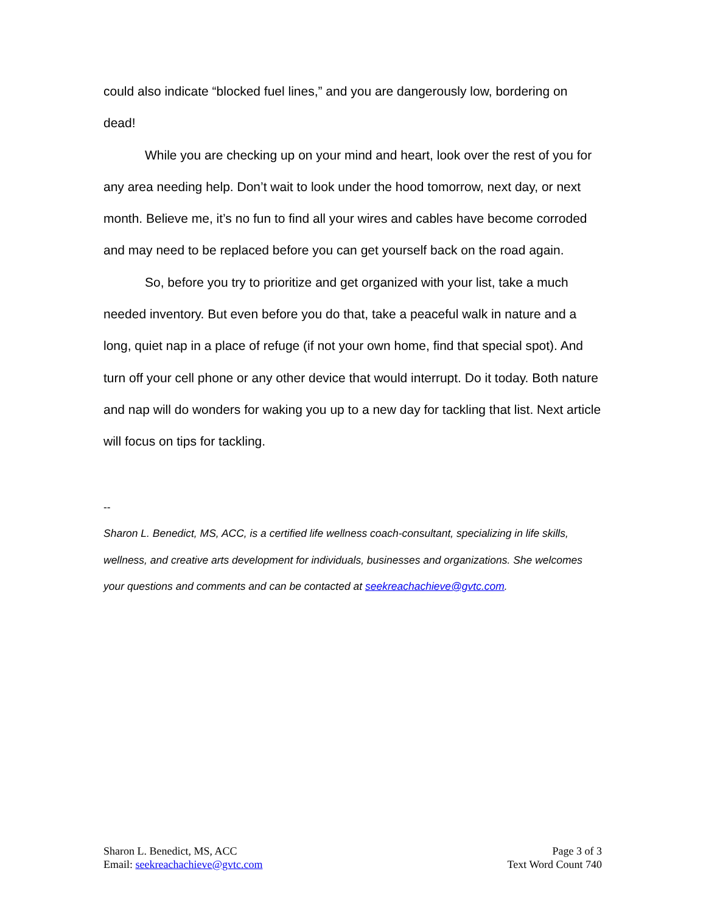could also indicate “blocked fuel lines,” and you are dangerously low, bordering on dead!
While you are checking up on your mind and heart, look over the rest of you for any area needing help. Don’t wait to look under the hood tomorrow, next day, or next month. Believe me, it’s no fun to find all your wires and cables have become corroded and may need to be replaced before you can get yourself back on the road again.
So, before you try to prioritize and get organized with your list, take a much needed inventory. But even before you do that, take a peaceful walk in nature and a long, quiet nap in a place of refuge (if not your own home, find that special spot). And turn off your cell phone or any other device that would interrupt. Do it today. Both nature and nap will do wonders for waking you up to a new day for tackling that list. Next article will focus on tips for tackling.
--
Sharon L. Benedict, MS, ACC, is a certified life wellness coach-consultant, specializing in life skills, wellness, and creative arts development for individuals, businesses and organizations. She welcomes your questions and comments and can be contacted at seekreachachieve@gvtc.com.
Sharon L. Benedict, MS, ACC
Email: seekreachachieve@gvtc.com
Page 3 of 3
Text Word Count 740